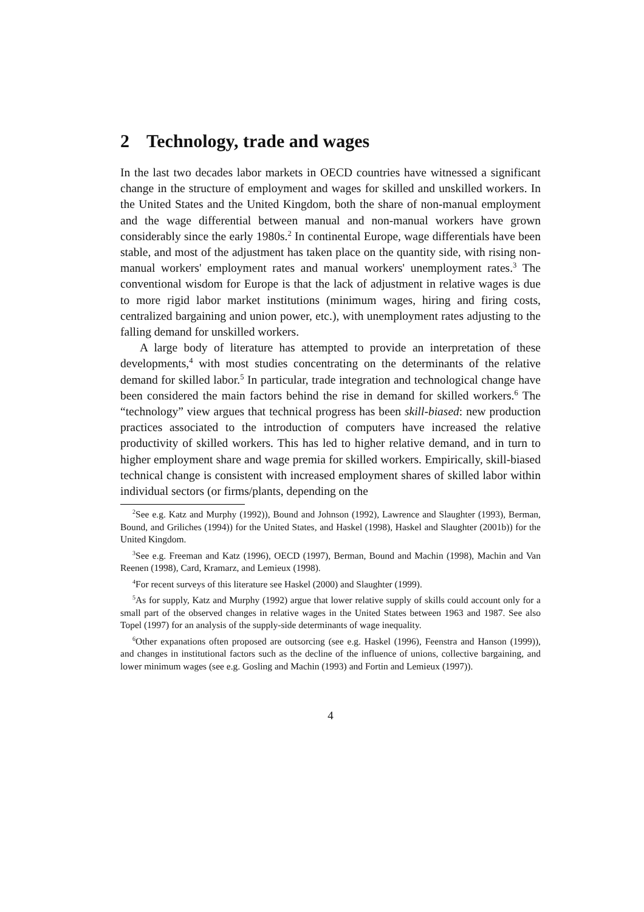2 Technology, trade and wages
In the last two decades labor markets in OECD countries have witnessed a significant change in the structure of employment and wages for skilled and unskilled workers. In the United States and the United Kingdom, both the share of non-manual employment and the wage differential between manual and non-manual workers have grown considerably since the early 1980s.<sup>2</sup> In continental Europe, wage differentials have been stable, and most of the adjustment has taken place on the quantity side, with rising non-manual workers' employment rates and manual workers' unemployment rates.<sup>3</sup> The conventional wisdom for Europe is that the lack of adjustment in relative wages is due to more rigid labor market institutions (minimum wages, hiring and firing costs, centralized bargaining and union power, etc.), with unemployment rates adjusting to the falling demand for unskilled workers.
A large body of literature has attempted to provide an interpretation of these developments,<sup>4</sup> with most studies concentrating on the determinants of the relative demand for skilled labor.<sup>5</sup> In particular, trade integration and technological change have been considered the main factors behind the rise in demand for skilled workers.<sup>6</sup> The “technology” view argues that technical progress has been skill-biased: new production practices associated to the introduction of computers have increased the relative productivity of skilled workers. This has led to higher relative demand, and in turn to higher employment share and wage premia for skilled workers. Empirically, skill-biased technical change is consistent with increased employment shares of skilled labor within individual sectors (or firms/plants, depending on the
<sup>2</sup> See e.g. Katz and Murphy (1992)), Bound and Johnson (1992), Lawrence and Slaughter (1993), Berman, Bound, and Griliches (1994)) for the United States, and Haskel (1998), Haskel and Slaughter (2001b)) for the United Kingdom.
<sup>3</sup> See e.g. Freeman and Katz (1996), OECD (1997), Berman, Bound and Machin (1998), Machin and Van Reenen (1998), Card, Kramarz, and Lemieux (1998).
<sup>4</sup> For recent surveys of this literature see Haskel (2000) and Slaughter (1999).
<sup>5</sup> As for supply, Katz and Murphy (1992) argue that lower relative supply of skills could account only for a small part of the observed changes in relative wages in the United States between 1963 and 1987. See also Topel (1997) for an analysis of the supply-side determinants of wage inequality.
<sup>6</sup> Other expanations often proposed are outsorcing (see e.g. Haskel (1996), Feenstra and Hanson (1999)), and changes in institutional factors such as the decline of the influence of unions, collective bargaining, and lower minimum wages (see e.g. Gosling and Machin (1993) and Fortin and Lemieux (1997)).
4